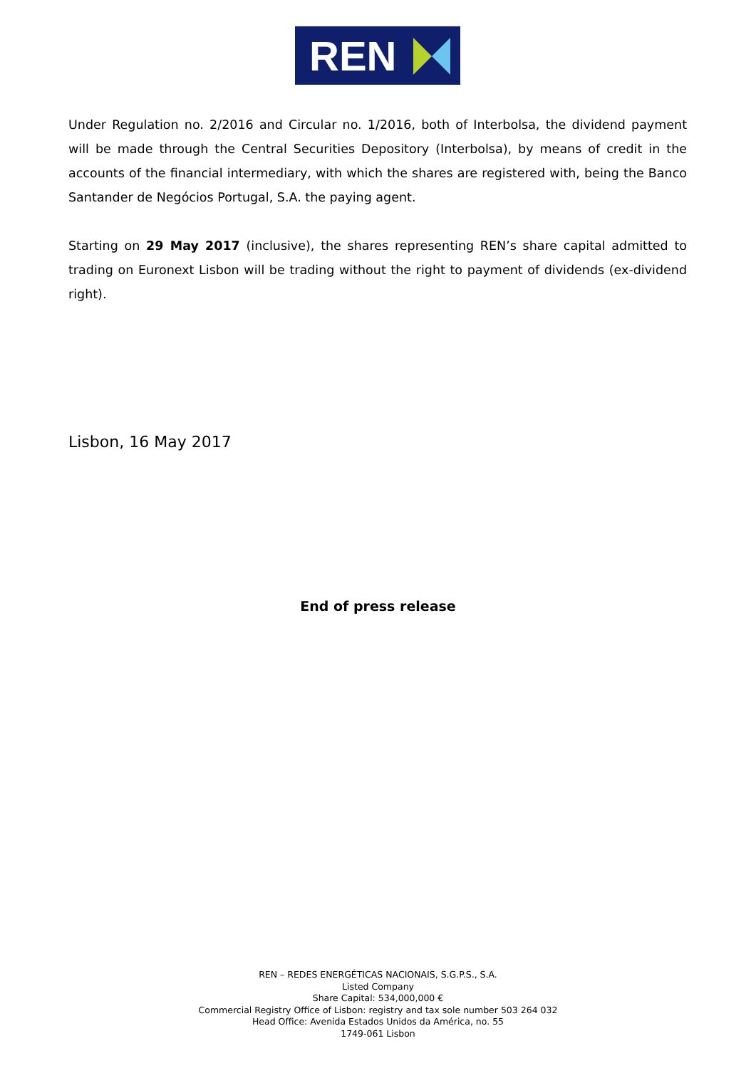REN
Under Regulation no. 2/2016 and Circular no. 1/2016, both of Interbolsa, the dividend payment will be made through the Central Securities Depository (Interbolsa), by means of credit in the accounts of the financial intermediary, with which the shares are registered with, being the Banco Santander de Negócios Portugal, S.A. the paying agent.
Starting on 29 May 2017 (inclusive), the shares representing REN’s share capital admitted to trading on Euronext Lisbon will be trading without the right to payment of dividends (ex-dividend right).
Lisbon, 16 May 2017
End of press release
REN – REDES ENERGÉTICAS NACIONAIS, S.G.P.S., S.A.
Listed Company
Share Capital: 534,000,000 €
Commercial Registry Office of Lisbon: registry and tax sole number 503 264 032
Head Office: Avenida Estados Unidos da América, no. 55
1749-061 Lisbon